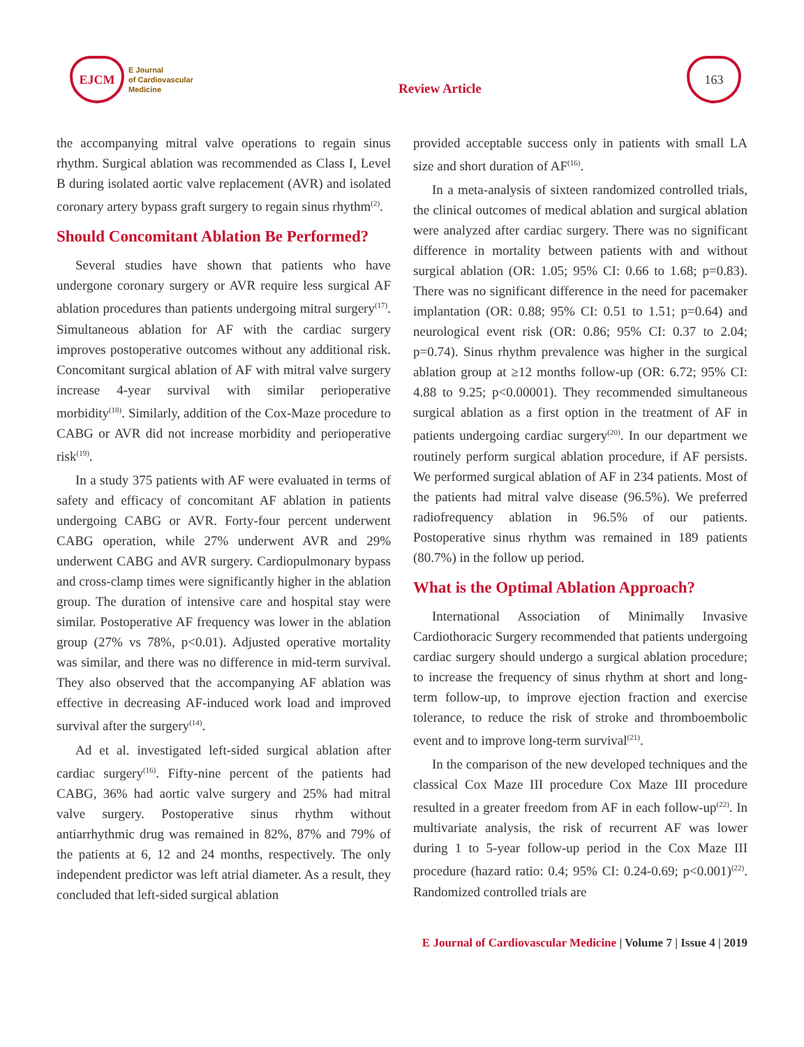EJCM
E Journal
of Cardiovascular
Medicine
Review Article
163
the accompanying mitral valve operations to regain sinus rhythm. Surgical ablation was recommended as Class I, Level B during isolated aortic valve replacement (AVR) and isolated coronary artery bypass graft surgery to regain sinus rhythm<sup>(2)</sup>.
Should Concomitant Ablation Be Performed?
Several studies have shown that patients who have undergone coronary surgery or AVR require less surgical AF ablation procedures than patients undergoing mitral surgery<sup>(17)</sup>. Simultaneous ablation for AF with the cardiac surgery improves postoperative outcomes without any additional risk. Concomitant surgical ablation of AF with mitral valve surgery increase 4-year survival with similar perioperative morbidity<sup>(18)</sup>. Similarly, addition of the Cox-Maze procedure to CABG or AVR did not increase morbidity and perioperative risk<sup>(19)</sup>.
In a study 375 patients with AF were evaluated in terms of safety and efficacy of concomitant AF ablation in patients undergoing CABG or AVR. Forty-four percent underwent CABG operation, while 27% underwent AVR and 29% underwent CABG and AVR surgery. Cardiopulmonary bypass and cross-clamp times were significantly higher in the ablation group. The duration of intensive care and hospital stay were similar. Postoperative AF frequency was lower in the ablation group (27% vs 78%, p<0.01). Adjusted operative mortality was similar, and there was no difference in mid-term survival. They also observed that the accompanying AF ablation was effective in decreasing AF-induced work load and improved survival after the surgery<sup>(14)</sup>.
Ad et al. investigated left-sided surgical ablation after cardiac surgery<sup>(16)</sup>. Fifty-nine percent of the patients had CABG, 36% had aortic valve surgery and 25% had mitral valve surgery. Postoperative sinus rhythm without antiarrhythmic drug was remained in 82%, 87% and 79% of the patients at 6, 12 and 24 months, respectively. The only independent predictor was left atrial diameter. As a result, they concluded that left-sided surgical ablation
provided acceptable success only in patients with small LA size and short duration of AF<sup>(16)</sup>.
In a meta-analysis of sixteen randomized controlled trials, the clinical outcomes of medical ablation and surgical ablation were analyzed after cardiac surgery. There was no significant difference in mortality between patients with and without surgical ablation (OR: 1.05; 95% CI: 0.66 to 1.68; p=0.83). There was no significant difference in the need for pacemaker implantation (OR: 0.88; 95% CI: 0.51 to 1.51; p=0.64) and neurological event risk (OR: 0.86; 95% CI: 0.37 to 2.04; p=0.74). Sinus rhythm prevalence was higher in the surgical ablation group at ≥12 months follow-up (OR: 6.72; 95% CI: 4.88 to 9.25; p<0.00001). They recommended simultaneous surgical ablation as a first option in the treatment of AF in patients undergoing cardiac surgery<sup>(20)</sup>. In our department we routinely perform surgical ablation procedure, if AF persists. We performed surgical ablation of AF in 234 patients. Most of the patients had mitral valve disease (96.5%). We preferred radiofrequency ablation in 96.5% of our patients. Postoperative sinus rhythm was remained in 189 patients (80.7%) in the follow up period.
What is the Optimal Ablation Approach?
International Association of Minimally Invasive Cardiothoracic Surgery recommended that patients undergoing cardiac surgery should undergo a surgical ablation procedure; to increase the frequency of sinus rhythm at short and long-term follow-up, to improve ejection fraction and exercise tolerance, to reduce the risk of stroke and thromboembolic event and to improve long-term survival<sup>(21)</sup>.
In the comparison of the new developed techniques and the classical Cox Maze III procedure Cox Maze III procedure resulted in a greater freedom from AF in each follow-up<sup>(22)</sup>. In multivariate analysis, the risk of recurrent AF was lower during 1 to 5-year follow-up period in the Cox Maze III procedure (hazard ratio: 0.4; 95% CI: 0.24-0.69; p<0.001)<sup>(22)</sup>. Randomized controlled trials are
E Journal of Cardiovascular Medicine | Volume 7 | Issue 4 | 2019